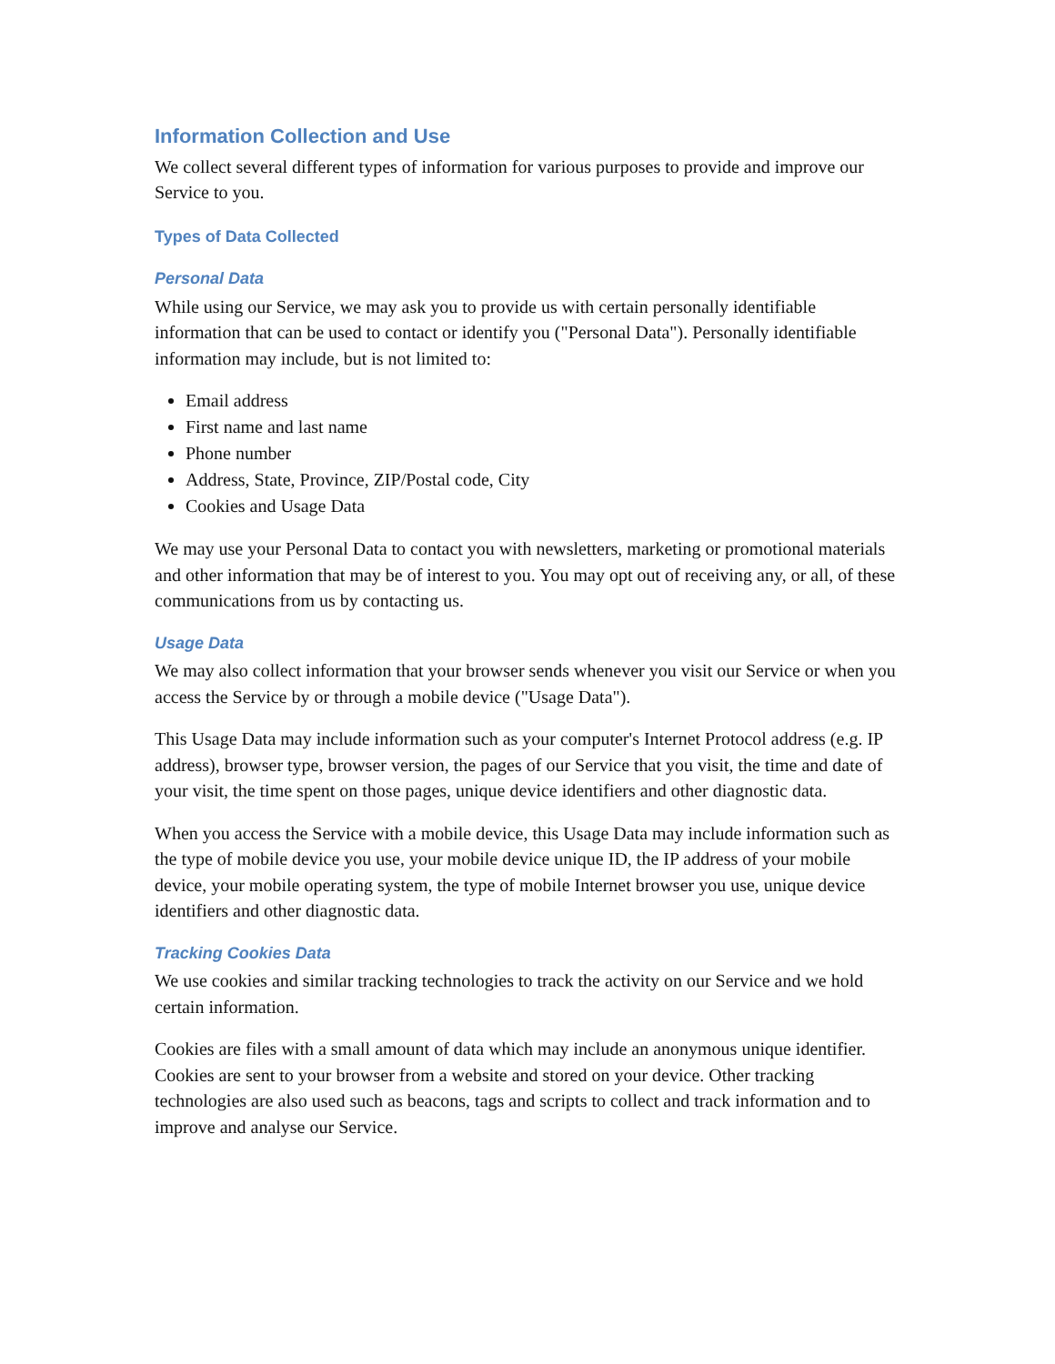Information Collection and Use
We collect several different types of information for various purposes to provide and improve our Service to you.
Types of Data Collected
Personal Data
While using our Service, we may ask you to provide us with certain personally identifiable information that can be used to contact or identify you ("Personal Data"). Personally identifiable information may include, but is not limited to:
Email address
First name and last name
Phone number
Address, State, Province, ZIP/Postal code, City
Cookies and Usage Data
We may use your Personal Data to contact you with newsletters, marketing or promotional materials and other information that may be of interest to you. You may opt out of receiving any, or all, of these communications from us by contacting us.
Usage Data
We may also collect information that your browser sends whenever you visit our Service or when you access the Service by or through a mobile device ("Usage Data").
This Usage Data may include information such as your computer's Internet Protocol address (e.g. IP address), browser type, browser version, the pages of our Service that you visit, the time and date of your visit, the time spent on those pages, unique device identifiers and other diagnostic data.
When you access the Service with a mobile device, this Usage Data may include information such as the type of mobile device you use, your mobile device unique ID, the IP address of your mobile device, your mobile operating system, the type of mobile Internet browser you use, unique device identifiers and other diagnostic data.
Tracking Cookies Data
We use cookies and similar tracking technologies to track the activity on our Service and we hold certain information.
Cookies are files with a small amount of data which may include an anonymous unique identifier. Cookies are sent to your browser from a website and stored on your device. Other tracking technologies are also used such as beacons, tags and scripts to collect and track information and to improve and analyse our Service.